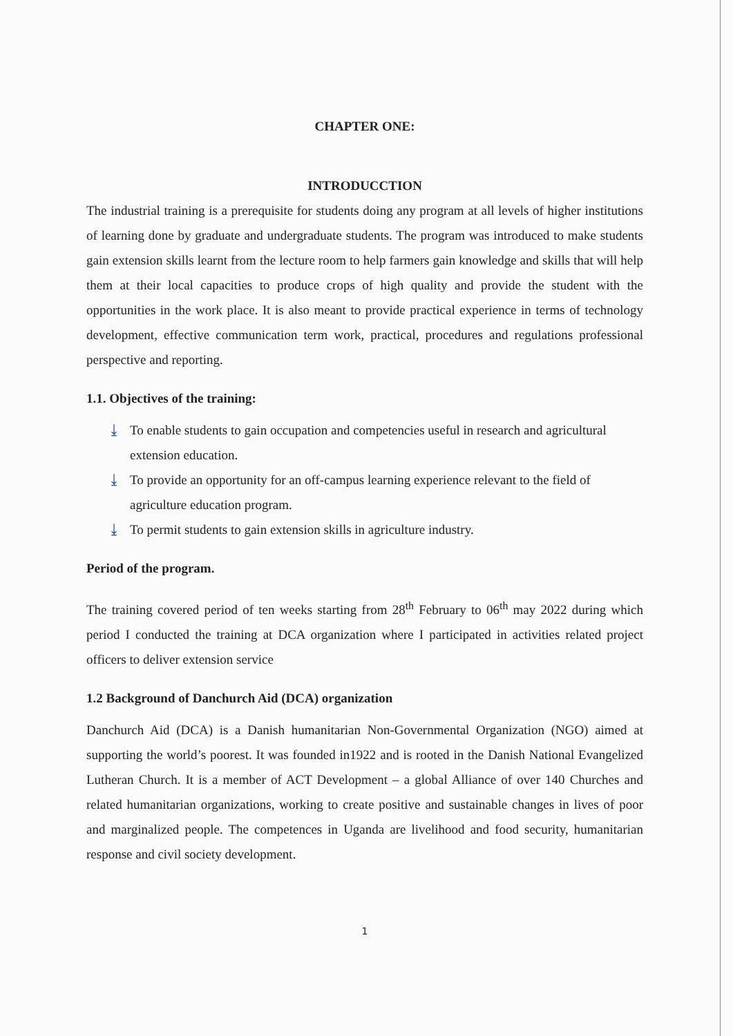CHAPTER ONE:
INTRODUCCTION
The industrial training is a prerequisite for students doing any program at all levels of higher institutions of learning done by graduate and undergraduate students. The program was introduced to make students gain extension skills learnt from the lecture room to help farmers gain knowledge and skills that will help them at their local capacities to produce crops of high quality and provide the student with the opportunities in the work place. It is also meant to provide practical experience in terms of technology development, effective communication term work, practical, procedures and regulations professional perspective and reporting.
1.1. Objectives of the training:
⤓ To enable students to gain occupation and competencies useful in research and agricultural extension education.
⤓ To provide an opportunity for an off-campus learning experience relevant to the field of agriculture education program.
⤓ To permit students to gain extension skills in agriculture industry.
Period of the program.
The training covered period of ten weeks starting from 28<sup>th</sup> February to 06<sup>th</sup> may 2022 during which period I conducted the training at DCA organization where I participated in activities related project officers to deliver extension service
1.2 Background of Danchurch Aid (DCA) organization
Danchurch Aid (DCA) is a Danish humanitarian Non-Governmental Organization (NGO) aimed at supporting the world’s poorest. It was founded in1922 and is rooted in the Danish National Evangelized Lutheran Church. It is a member of ACT Development – a global Alliance of over 140 Churches and related humanitarian organizations, working to create positive and sustainable changes in lives of poor and marginalized people. The competences in Uganda are livelihood and food security, humanitarian response and civil society development.
1